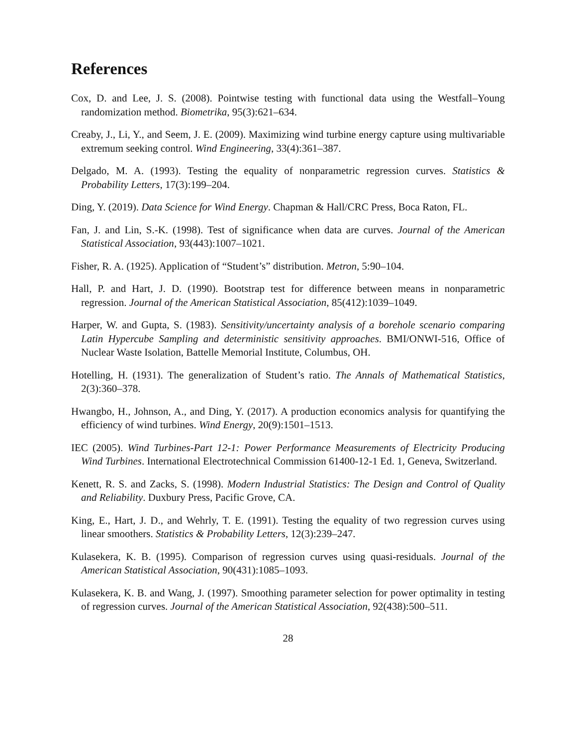References
Cox, D. and Lee, J. S. (2008). Pointwise testing with functional data using the Westfall–Young randomization method. Biometrika, 95(3):621–634.
Creaby, J., Li, Y., and Seem, J. E. (2009). Maximizing wind turbine energy capture using multivariable extremum seeking control. Wind Engineering, 33(4):361–387.
Delgado, M. A. (1993). Testing the equality of nonparametric regression curves. Statistics & Probability Letters, 17(3):199–204.
Ding, Y. (2019). Data Science for Wind Energy. Chapman & Hall/CRC Press, Boca Raton, FL.
Fan, J. and Lin, S.-K. (1998). Test of significance when data are curves. Journal of the American Statistical Association, 93(443):1007–1021.
Fisher, R. A. (1925). Application of “Student’s” distribution. Metron, 5:90–104.
Hall, P. and Hart, J. D. (1990). Bootstrap test for difference between means in nonparametric regression. Journal of the American Statistical Association, 85(412):1039–1049.
Harper, W. and Gupta, S. (1983). Sensitivity/uncertainty analysis of a borehole scenario comparing Latin Hypercube Sampling and deterministic sensitivity approaches. BMI/ONWI-516, Office of Nuclear Waste Isolation, Battelle Memorial Institute, Columbus, OH.
Hotelling, H. (1931). The generalization of Student’s ratio. The Annals of Mathematical Statistics, 2(3):360–378.
Hwangbo, H., Johnson, A., and Ding, Y. (2017). A production economics analysis for quantifying the efficiency of wind turbines. Wind Energy, 20(9):1501–1513.
IEC (2005). Wind Turbines-Part 12-1: Power Performance Measurements of Electricity Producing Wind Turbines. International Electrotechnical Commission 61400-12-1 Ed. 1, Geneva, Switzerland.
Kenett, R. S. and Zacks, S. (1998). Modern Industrial Statistics: The Design and Control of Quality and Reliability. Duxbury Press, Pacific Grove, CA.
King, E., Hart, J. D., and Wehrly, T. E. (1991). Testing the equality of two regression curves using linear smoothers. Statistics & Probability Letters, 12(3):239–247.
Kulasekera, K. B. (1995). Comparison of regression curves using quasi-residuals. Journal of the American Statistical Association, 90(431):1085–1093.
Kulasekera, K. B. and Wang, J. (1997). Smoothing parameter selection for power optimality in testing of regression curves. Journal of the American Statistical Association, 92(438):500–511.
28